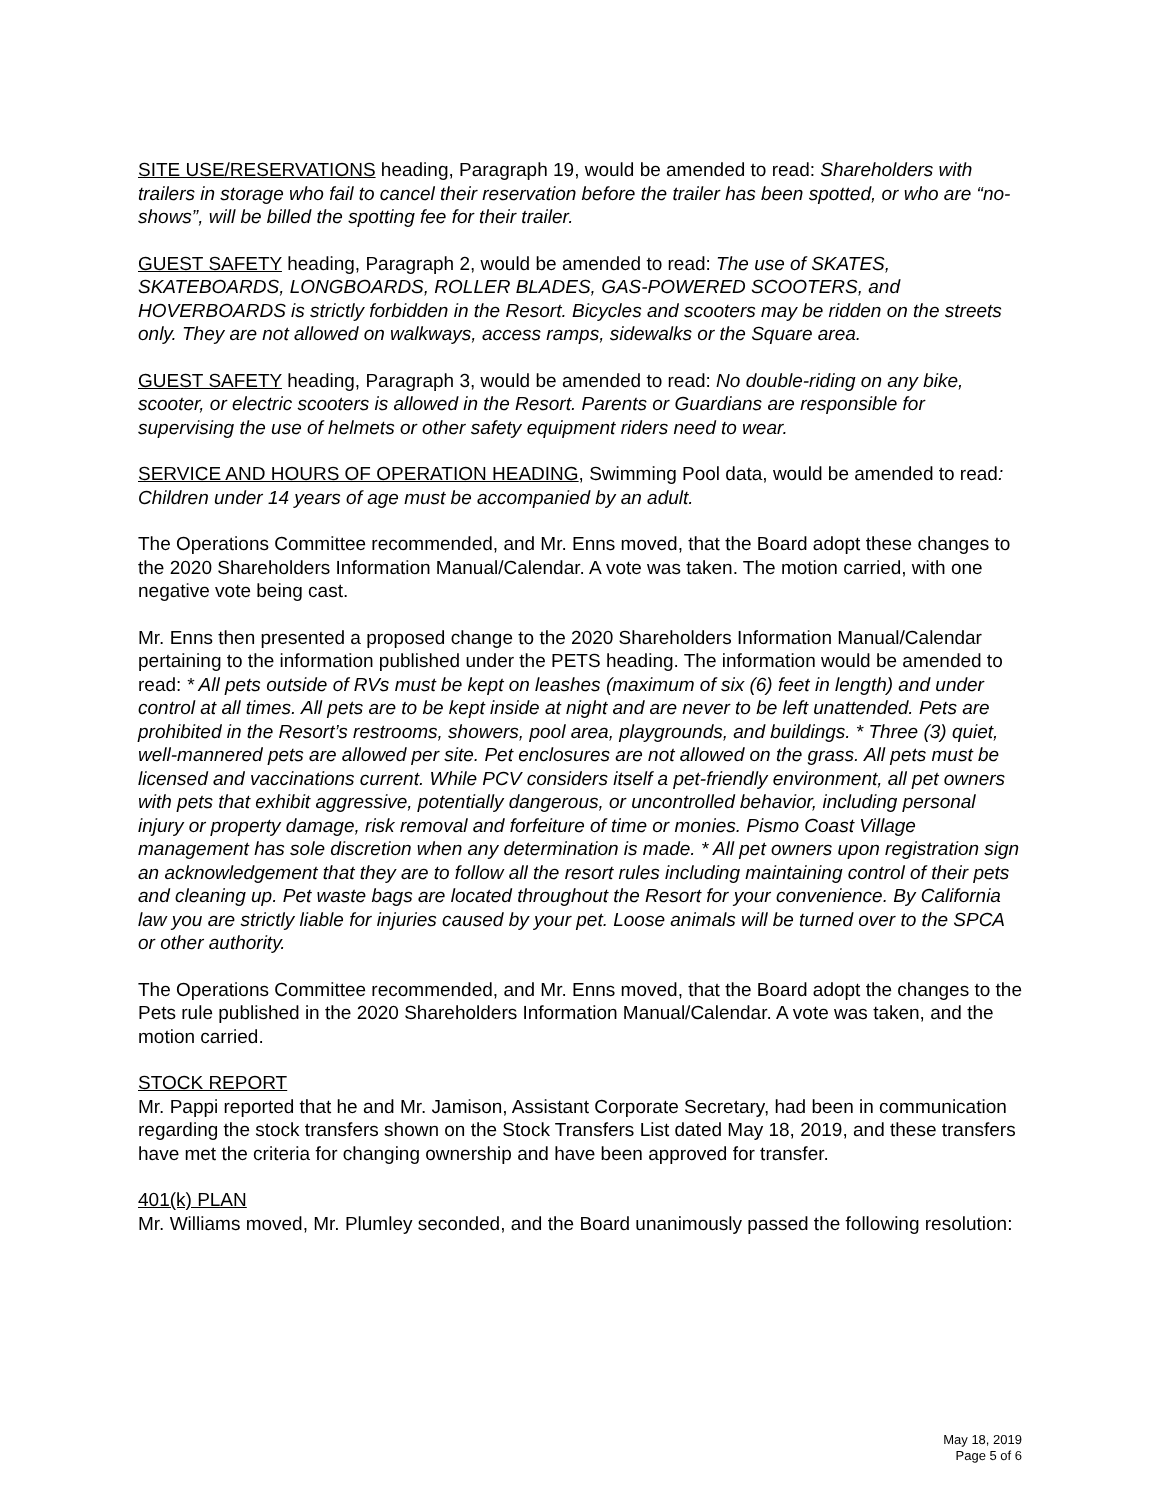SITE USE/RESERVATIONS heading, Paragraph 19, would be amended to read: Shareholders with trailers in storage who fail to cancel their reservation before the trailer has been spotted, or who are “no-shows”, will be billed the spotting fee for their trailer.
GUEST SAFETY heading, Paragraph 2, would be amended to read: The use of SKATES, SKATEBOARDS, LONGBOARDS, ROLLER BLADES, GAS-POWERED SCOOTERS, and HOVERBOARDS is strictly forbidden in the Resort. Bicycles and scooters may be ridden on the streets only. They are not allowed on walkways, access ramps, sidewalks or the Square area.
GUEST SAFETY heading, Paragraph 3, would be amended to read: No double-riding on any bike, scooter, or electric scooters is allowed in the Resort. Parents or Guardians are responsible for supervising the use of helmets or other safety equipment riders need to wear.
SERVICE AND HOURS OF OPERATION HEADING, Swimming Pool data, would be amended to read: Children under 14 years of age must be accompanied by an adult.
The Operations Committee recommended, and Mr. Enns moved, that the Board adopt these changes to the 2020 Shareholders Information Manual/Calendar. A vote was taken. The motion carried, with one negative vote being cast.
Mr. Enns then presented a proposed change to the 2020 Shareholders Information Manual/Calendar pertaining to the information published under the PETS heading. The information would be amended to read: * All pets outside of RVs must be kept on leashes (maximum of six (6) feet in length) and under control at all times. All pets are to be kept inside at night and are never to be left unattended. Pets are prohibited in the Resort’s restrooms, showers, pool area, playgrounds, and buildings. * Three (3) quiet, well-mannered pets are allowed per site. Pet enclosures are not allowed on the grass. All pets must be licensed and vaccinations current. While PCV considers itself a pet-friendly environment, all pet owners with pets that exhibit aggressive, potentially dangerous, or uncontrolled behavior, including personal injury or property damage, risk removal and forfeiture of time or monies. Pismo Coast Village management has sole discretion when any determination is made. * All pet owners upon registration sign an acknowledgement that they are to follow all the resort rules including maintaining control of their pets and cleaning up. Pet waste bags are located throughout the Resort for your convenience. By California law you are strictly liable for injuries caused by your pet. Loose animals will be turned over to the SPCA or other authority.
The Operations Committee recommended, and Mr. Enns moved, that the Board adopt the changes to the Pets rule published in the 2020 Shareholders Information Manual/Calendar. A vote was taken, and the motion carried.
STOCK REPORT
Mr. Pappi reported that he and Mr. Jamison, Assistant Corporate Secretary, had been in communication regarding the stock transfers shown on the Stock Transfers List dated May 18, 2019, and these transfers have met the criteria for changing ownership and have been approved for transfer.
401(k) PLAN
Mr. Williams moved, Mr. Plumley seconded, and the Board unanimously passed the following resolution:
May 18, 2019
Page 5 of 6